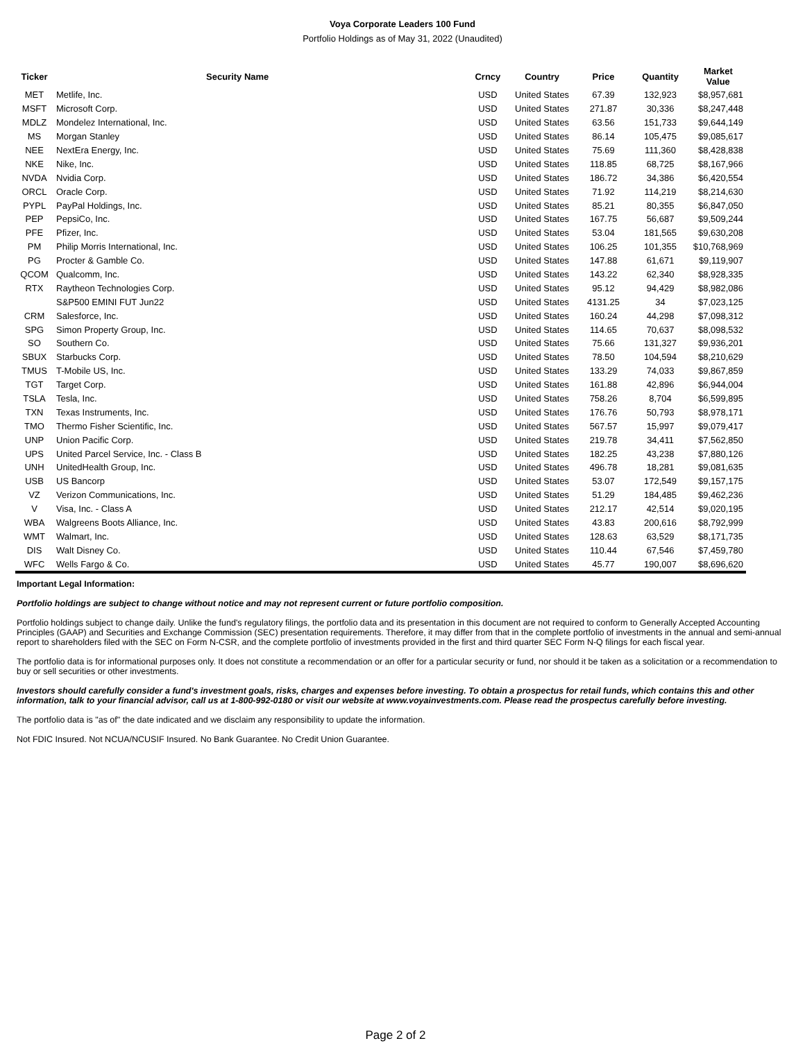Voya Corporate Leaders 100 Fund
Portfolio Holdings as of May 31, 2022 (Unaudited)
| Ticker | Security Name | Crncy | Country | Price | Quantity | Market Value |
| --- | --- | --- | --- | --- | --- | --- |
| MET | Metlife, Inc. | USD | United States | 67.39 | 132,923 | $8,957,681 |
| MSFT | Microsoft Corp. | USD | United States | 271.87 | 30,336 | $8,247,448 |
| MDLZ | Mondelez International, Inc. | USD | United States | 63.56 | 151,733 | $9,644,149 |
| MS | Morgan Stanley | USD | United States | 86.14 | 105,475 | $9,085,617 |
| NEE | NextEra Energy, Inc. | USD | United States | 75.69 | 111,360 | $8,428,838 |
| NKE | Nike, Inc. | USD | United States | 118.85 | 68,725 | $8,167,966 |
| NVDA | Nvidia Corp. | USD | United States | 186.72 | 34,386 | $6,420,554 |
| ORCL | Oracle Corp. | USD | United States | 71.92 | 114,219 | $8,214,630 |
| PYPL | PayPal Holdings, Inc. | USD | United States | 85.21 | 80,355 | $6,847,050 |
| PEP | PepsiCo, Inc. | USD | United States | 167.75 | 56,687 | $9,509,244 |
| PFE | Pfizer, Inc. | USD | United States | 53.04 | 181,565 | $9,630,208 |
| PM | Philip Morris International, Inc. | USD | United States | 106.25 | 101,355 | $10,768,969 |
| PG | Procter & Gamble Co. | USD | United States | 147.88 | 61,671 | $9,119,907 |
| QCOM | Qualcomm, Inc. | USD | United States | 143.22 | 62,340 | $8,928,335 |
| RTX | Raytheon Technologies Corp. | USD | United States | 95.12 | 94,429 | $8,982,086 |
| | S&P500 EMINI FUT Jun22 | USD | United States | 4131.25 | 34 | $7,023,125 |
| CRM | Salesforce, Inc. | USD | United States | 160.24 | 44,298 | $7,098,312 |
| SPG | Simon Property Group, Inc. | USD | United States | 114.65 | 70,637 | $8,098,532 |
| SO | Southern Co. | USD | United States | 75.66 | 131,327 | $9,936,201 |
| SBUX | Starbucks Corp. | USD | United States | 78.50 | 104,594 | $8,210,629 |
| TMUS | T-Mobile US, Inc. | USD | United States | 133.29 | 74,033 | $9,867,859 |
| TGT | Target Corp. | USD | United States | 161.88 | 42,896 | $6,944,004 |
| TSLA | Tesla, Inc. | USD | United States | 758.26 | 8,704 | $6,599,895 |
| TXN | Texas Instruments, Inc. | USD | United States | 176.76 | 50,793 | $8,978,171 |
| TMO | Thermo Fisher Scientific, Inc. | USD | United States | 567.57 | 15,997 | $9,079,417 |
| UNP | Union Pacific Corp. | USD | United States | 219.78 | 34,411 | $7,562,850 |
| UPS | United Parcel Service, Inc. - Class B | USD | United States | 182.25 | 43,238 | $7,880,126 |
| UNH | UnitedHealth Group, Inc. | USD | United States | 496.78 | 18,281 | $9,081,635 |
| USB | US Bancorp | USD | United States | 53.07 | 172,549 | $9,157,175 |
| VZ | Verizon Communications, Inc. | USD | United States | 51.29 | 184,485 | $9,462,236 |
| V | Visa, Inc. - Class A | USD | United States | 212.17 | 42,514 | $9,020,195 |
| WBA | Walgreens Boots Alliance, Inc. | USD | United States | 43.83 | 200,616 | $8,792,999 |
| WMT | Walmart, Inc. | USD | United States | 128.63 | 63,529 | $8,171,735 |
| DIS | Walt Disney Co. | USD | United States | 110.44 | 67,546 | $7,459,780 |
| WFC | Wells Fargo & Co. | USD | United States | 45.77 | 190,007 | $8,696,620 |
Important Legal Information:
Portfolio holdings are subject to change without notice and may not represent current or future portfolio composition.
Portfolio holdings subject to change daily. Unlike the fund's regulatory filings, the portfolio data and its presentation in this document are not required to conform to Generally Accepted Accounting Principles (GAAP) and Securities and Exchange Commission (SEC) presentation requirements. Therefore, it may differ from that in the complete portfolio of investments in the annual and semi-annual report to shareholders filed with the SEC on Form N-CSR, and the complete portfolio of investments provided in the first and third quarter SEC Form N-Q filings for each fiscal year.
The portfolio data is for informational purposes only. It does not constitute a recommendation or an offer for a particular security or fund, nor should it be taken as a solicitation or a recommendation to buy or sell securities or other investments.
Investors should carefully consider a fund's investment goals, risks, charges and expenses before investing. To obtain a prospectus for retail funds, which contains this and other information, talk to your financial advisor, call us at 1-800-992-0180 or visit our website at www.voyainvestments.com. Please read the prospectus carefully before investing.
The portfolio data is "as of" the date indicated and we disclaim any responsibility to update the information.
Not FDIC Insured. Not NCUA/NCUSIF Insured. No Bank Guarantee. No Credit Union Guarantee.
Page 2 of 2